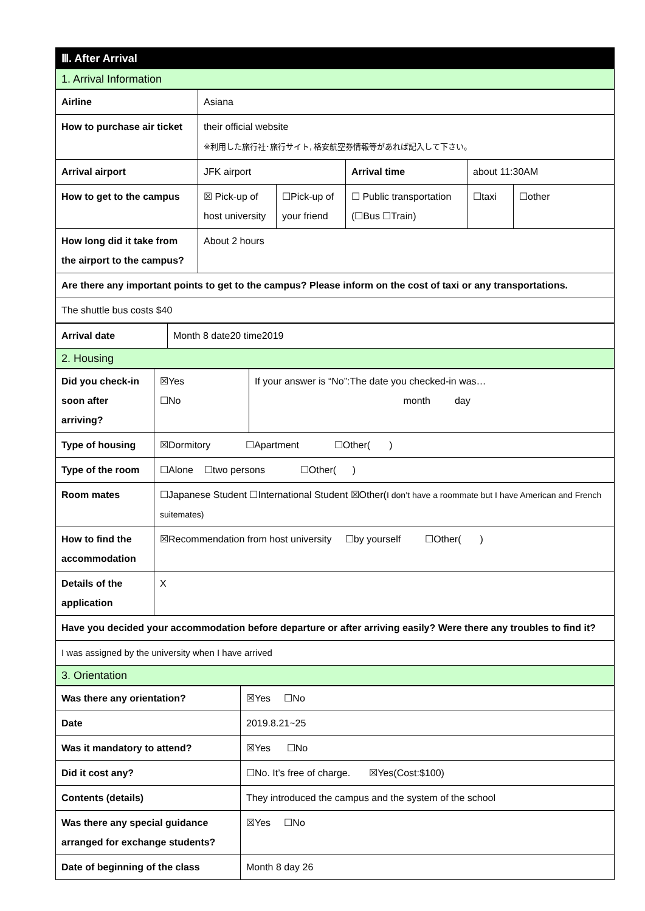| Ⅲ. After Arrival |
| 1. Arrival Information |
| Airline | Asiana | | | | |
| How to purchase air ticket | their official website ※利用した旅行社･旅行サイト, 格安航空券情報等があれば記入して下さい。 | | | | |
| Arrival airport | JFK airport | | Arrival time | about 11:30AM | |
| How to get to the campus | ☒ Pick-up of host university | ☐Pick-up of your friend | ☐ Public transportation (☐Bus ☐Train) | ☐taxi | ☐other |
| How long did it take from the airport to the campus? | About 2 hours | | | | |
| Are there any important points to get to the campus? Please inform on the cost of taxi or any transportations. | | | | | |
| The shuttle bus costs $40 | | | | | |
| Arrival date | Month 8 date20 time2019 |
| 2. Housing | |
| Did you check-in soon after arriving? | ☒Yes ☐No | If your answer is “No”:The date you checked-in was… month day |
| Type of housing | ☒Dormitory ☐Apartment ☐Other( ) | |
| Type of the room | ☐Alone ☐two persons ☐Other( ) | |
| Room mates | ☐Japanese Student ☐International Student ☒Other( I don’t have a roommate but I have American and French suitemates) | |
| How to find the accommodation | ☒Recommendation from host university ☐by yourself ☐Other( ) | |
| Details of the application | X | |
| Have you decided your accommodation before departure or after arriving easily? Were there any troubles to find it? | | |
| I was assigned by the university when I have arrived | | |
| 3. Orientation | | |
| Was there any orientation? | ☒Yes ☐No |
| Date | 2019.8.21~25 |
| Was it mandatory to attend? | ☒Yes ☐No |
| Did it cost any? | ☐No. It’s free of charge. ☒Yes(Cost:$100) |
| Contents (details) | They introduced the campus and the system of the school |
| Was there any special guidance arranged for exchange students? | ☒Yes ☐No |
| Date of beginning of the class | Month 8 day 26 |